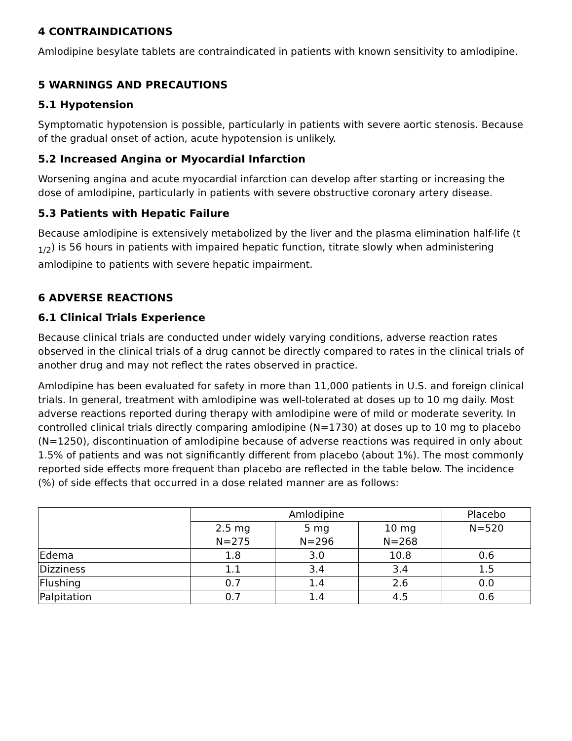4 CONTRAINDICATIONS
Amlodipine besylate tablets are contraindicated in patients with known sensitivity to amlodipine.
5 WARNINGS AND PRECAUTIONS
5.1 Hypotension
Symptomatic hypotension is possible, particularly in patients with severe aortic stenosis. Because of the gradual onset of action, acute hypotension is unlikely.
5.2 Increased Angina or Myocardial Infarction
Worsening angina and acute myocardial infarction can develop after starting or increasing the dose of amlodipine, particularly in patients with severe obstructive coronary artery disease.
5.3 Patients with Hepatic Failure
Because amlodipine is extensively metabolized by the liver and the plasma elimination half-life (t <sub>1/2</sub>) is 56 hours in patients with impaired hepatic function, titrate slowly when administering amlodipine to patients with severe hepatic impairment.
6 ADVERSE REACTIONS
6.1 Clinical Trials Experience
Because clinical trials are conducted under widely varying conditions, adverse reaction rates observed in the clinical trials of a drug cannot be directly compared to rates in the clinical trials of another drug and may not reflect the rates observed in practice.
Amlodipine has been evaluated for safety in more than 11,000 patients in U.S. and foreign clinical trials. In general, treatment with amlodipine was well-tolerated at doses up to 10 mg daily. Most adverse reactions reported during therapy with amlodipine were of mild or moderate severity. In controlled clinical trials directly comparing amlodipine (N=1730) at doses up to 10 mg to placebo (N=1250), discontinuation of amlodipine because of adverse reactions was required in only about 1.5% of patients and was not significantly different from placebo (about 1%). The most commonly reported side effects more frequent than placebo are reflected in the table below. The incidence (%) of side effects that occurred in a dose related manner are as follows:
| | Amlodipine | | | Placebo |
| --- | --- | --- | --- | --- |
| | 2.5 mg N=275 | 5 mg N=296 | 10 mg N=268 | N=520 |
| Edema | 1.8 | 3.0 | 10.8 | 0.6 |
| Dizziness | 1.1 | 3.4 | 3.4 | 1.5 |
| Flushing | 0.7 | 1.4 | 2.6 | 0.0 |
| Palpitation | 0.7 | 1.4 | 4.5 | 0.6 |